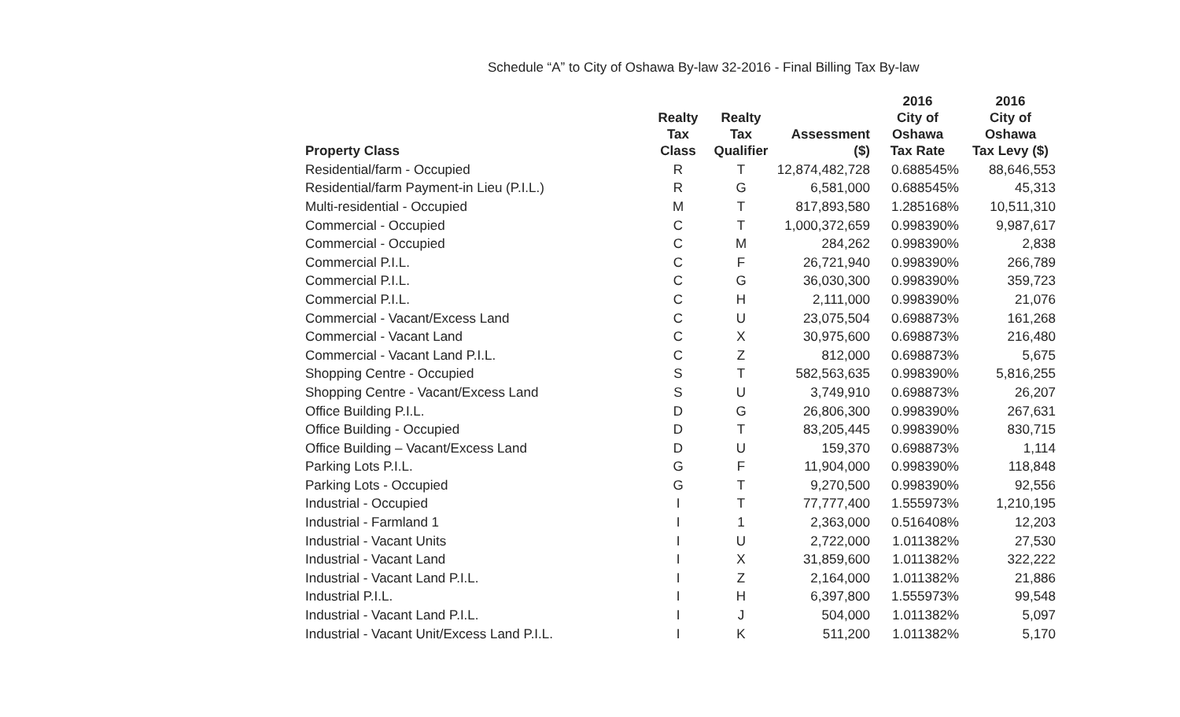Schedule “A” to City of Oshawa By-law 32-2016 - Final Billing Tax By-law
| Property Class | Realty Tax Class | Realty Tax Qualifier | Assessment ($) | 2016 City of Oshawa Tax Rate | 2016 City of Oshawa Tax Levy ($) |
| --- | --- | --- | --- | --- | --- |
| Residential/farm - Occupied | R | T | 12,874,482,728 | 0.688545% | 88,646,553 |
| Residential/farm Payment-in Lieu (P.I.L.) | R | G | 6,581,000 | 0.688545% | 45,313 |
| Multi-residential - Occupied | M | T | 817,893,580 | 1.285168% | 10,511,310 |
| Commercial - Occupied | C | T | 1,000,372,659 | 0.998390% | 9,987,617 |
| Commercial - Occupied | C | M | 284,262 | 0.998390% | 2,838 |
| Commercial P.I.L. | C | F | 26,721,940 | 0.998390% | 266,789 |
| Commercial P.I.L. | C | G | 36,030,300 | 0.998390% | 359,723 |
| Commercial P.I.L. | C | H | 2,111,000 | 0.998390% | 21,076 |
| Commercial - Vacant/Excess Land | C | U | 23,075,504 | 0.698873% | 161,268 |
| Commercial - Vacant Land | C | X | 30,975,600 | 0.698873% | 216,480 |
| Commercial - Vacant Land P.I.L. | C | Z | 812,000 | 0.698873% | 5,675 |
| Shopping Centre - Occupied | S | T | 582,563,635 | 0.998390% | 5,816,255 |
| Shopping Centre - Vacant/Excess Land | S | U | 3,749,910 | 0.698873% | 26,207 |
| Office Building P.I.L. | D | G | 26,806,300 | 0.998390% | 267,631 |
| Office Building - Occupied | D | T | 83,205,445 | 0.998390% | 830,715 |
| Office Building – Vacant/Excess Land | D | U | 159,370 | 0.698873% | 1,114 |
| Parking Lots P.I.L. | G | F | 11,904,000 | 0.998390% | 118,848 |
| Parking Lots - Occupied | G | T | 9,270,500 | 0.998390% | 92,556 |
| Industrial - Occupied | I | T | 77,777,400 | 1.555973% | 1,210,195 |
| Industrial - Farmland 1 | I | 1 | 2,363,000 | 0.516408% | 12,203 |
| Industrial - Vacant Units | I | U | 2,722,000 | 1.011382% | 27,530 |
| Industrial - Vacant Land | I | X | 31,859,600 | 1.011382% | 322,222 |
| Industrial - Vacant Land P.I.L. | I | Z | 2,164,000 | 1.011382% | 21,886 |
| Industrial P.I.L. | I | H | 6,397,800 | 1.555973% | 99,548 |
| Industrial - Vacant Land P.I.L. | I | J | 504,000 | 1.011382% | 5,097 |
| Industrial - Vacant Unit/Excess Land P.I.L. | I | K | 511,200 | 1.011382% | 5,170 |